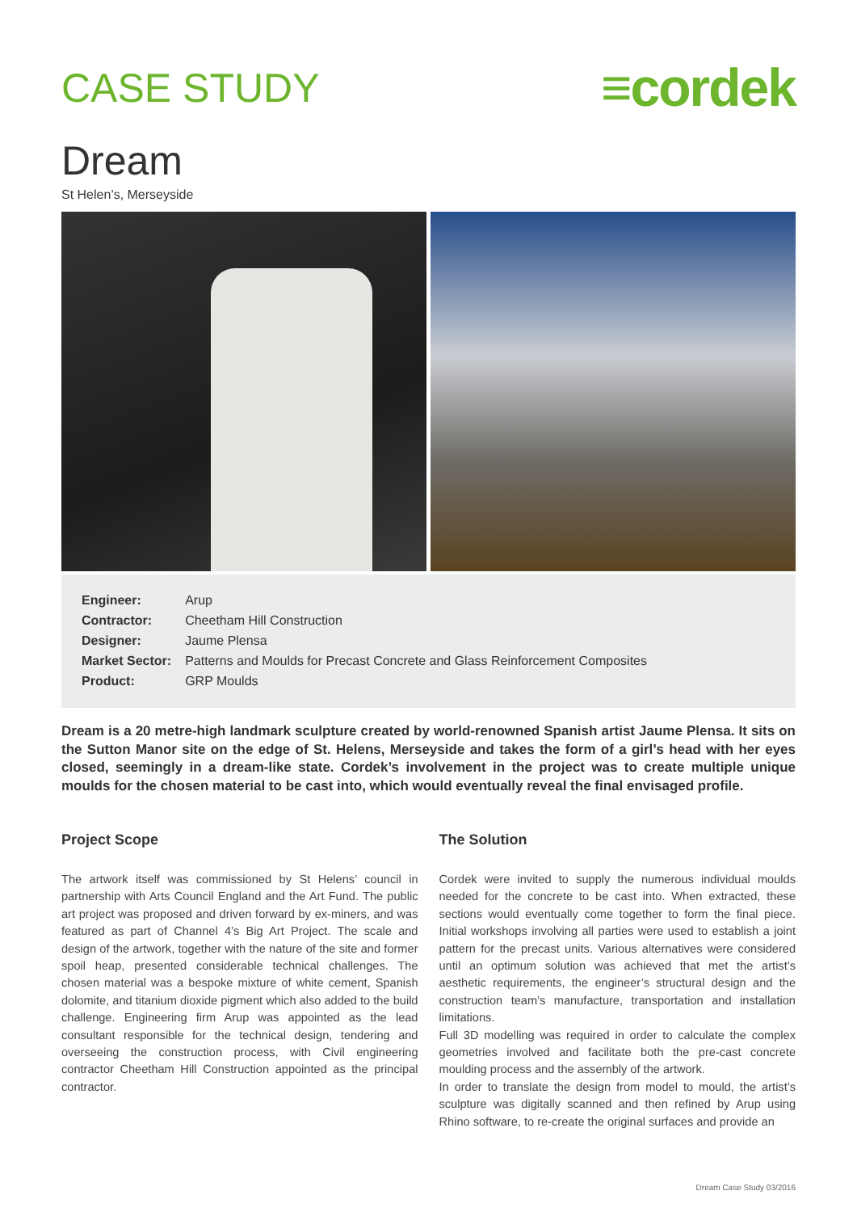CASE STUDY
≡cordek
Dream
St Helen’s, Merseyside
| Engineer: | Arup |
| Contractor: | Cheetham Hill Construction |
| Designer: | Jaume Plensa |
| Market Sector: | Patterns and Moulds for Precast Concrete and Glass Reinforcement Composites |
| Product: | GRP Moulds |
Dream is a 20 metre-high landmark sculpture created by world-renowned Spanish artist Jaume Plensa. It sits on the Sutton Manor site on the edge of St. Helens, Merseyside and takes the form of a girl’s head with her eyes closed, seemingly in a dream-like state. Cordek’s involvement in the project was to create multiple unique moulds for the chosen material to be cast into, which would eventually reveal the final envisaged profile.
Project Scope
The artwork itself was commissioned by St Helens’ council in partnership with Arts Council England and the Art Fund. The public art project was proposed and driven forward by ex-miners, and was featured as part of Channel 4’s Big Art Project. The scale and design of the artwork, together with the nature of the site and former spoil heap, presented considerable technical challenges. The chosen material was a bespoke mixture of white cement, Spanish dolomite, and titanium dioxide pigment which also added to the build challenge. Engineering firm Arup was appointed as the lead consultant responsible for the technical design, tendering and overseeing the construction process, with Civil engineering contractor Cheetham Hill Construction appointed as the principal contractor.
The Solution
Cordek were invited to supply the numerous individual moulds needed for the concrete to be cast into. When extracted, these sections would eventually come together to form the final piece. Initial workshops involving all parties were used to establish a joint pattern for the precast units. Various alternatives were considered until an optimum solution was achieved that met the artist’s aesthetic requirements, the engineer’s structural design and the construction team’s manufacture, transportation and installation limitations.
Full 3D modelling was required in order to calculate the complex geometries involved and facilitate both the pre-cast concrete moulding process and the assembly of the artwork.
In order to translate the design from model to mould, the artist’s sculpture was digitally scanned and then refined by Arup using Rhino software, to re-create the original surfaces and provide an
Dream Case Study 03/2016